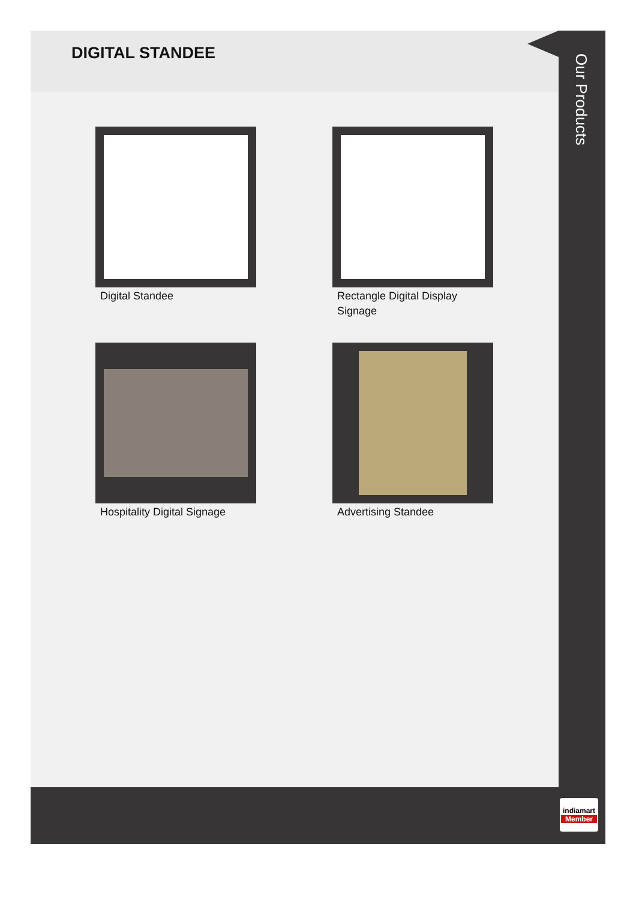DIGITAL STANDEE
Digital Standee
Rectangle Digital Display Signage
Hospitality Digital Signage
Advertising Standee
Our Products
indiamart
Member